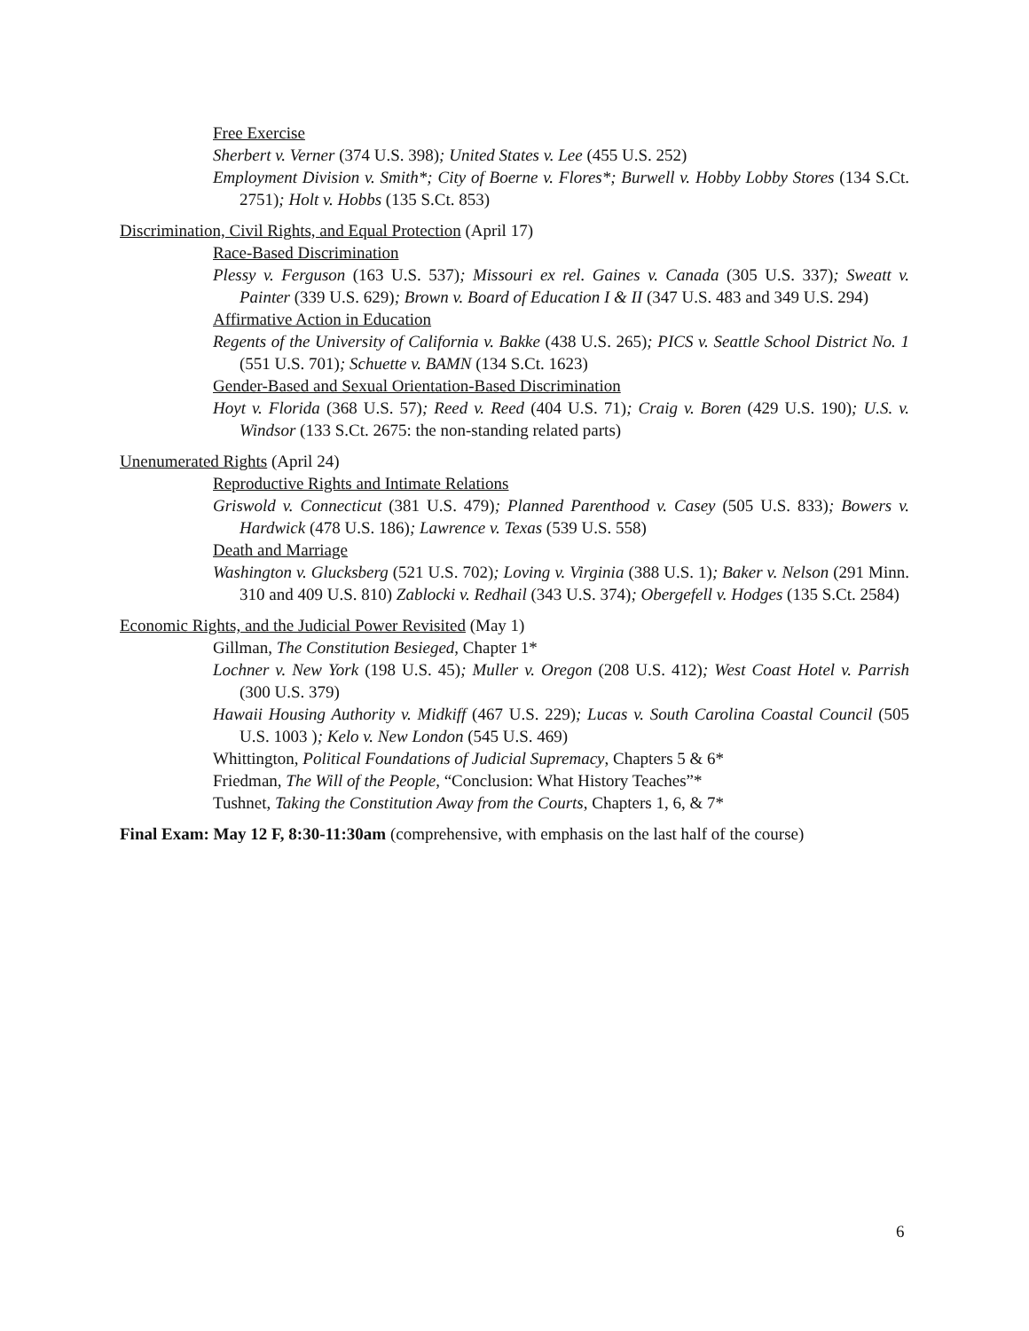Free Exercise
Sherbert v. Verner (374 U.S. 398); United States v. Lee (455 U.S. 252)
Employment Division v. Smith*; City of Boerne v. Flores*; Burwell v. Hobby Lobby Stores (134 S.Ct. 2751); Holt v. Hobbs (135 S.Ct. 853)
Discrimination, Civil Rights, and Equal Protection (April 17)
Race-Based Discrimination
Plessy v. Ferguson (163 U.S. 537); Missouri ex rel. Gaines v. Canada (305 U.S. 337); Sweatt v. Painter (339 U.S. 629); Brown v. Board of Education I & II (347 U.S. 483 and 349 U.S. 294)
Affirmative Action in Education
Regents of the University of California v. Bakke (438 U.S. 265); PICS v. Seattle School District No. 1 (551 U.S. 701); Schuette v. BAMN (134 S.Ct. 1623)
Gender-Based and Sexual Orientation-Based Discrimination
Hoyt v. Florida (368 U.S. 57); Reed v. Reed (404 U.S. 71); Craig v. Boren (429 U.S. 190); U.S. v. Windsor (133 S.Ct. 2675: the non-standing related parts)
Unenumerated Rights (April 24)
Reproductive Rights and Intimate Relations
Griswold v. Connecticut (381 U.S. 479); Planned Parenthood v. Casey (505 U.S. 833); Bowers v. Hardwick (478 U.S. 186); Lawrence v. Texas (539 U.S. 558)
Death and Marriage
Washington v. Glucksberg (521 U.S. 702); Loving v. Virginia (388 U.S. 1); Baker v. Nelson (291 Minn. 310 and 409 U.S. 810) Zablocki v. Redhail (343 U.S. 374); Obergefell v. Hodges (135 S.Ct. 2584)
Economic Rights, and the Judicial Power Revisited (May 1)
Gillman, The Constitution Besieged, Chapter 1*
Lochner v. New York (198 U.S. 45); Muller v. Oregon (208 U.S. 412); West Coast Hotel v. Parrish (300 U.S. 379)
Hawaii Housing Authority v. Midkiff (467 U.S. 229); Lucas v. South Carolina Coastal Council (505 U.S. 1003 ); Kelo v. New London (545 U.S. 469)
Whittington, Political Foundations of Judicial Supremacy, Chapters 5 & 6*
Friedman, The Will of the People, “Conclusion: What History Teaches”*
Tushnet, Taking the Constitution Away from the Courts, Chapters 1, 6, & 7*
Final Exam: May 12 F, 8:30-11:30am (comprehensive, with emphasis on the last half of the course)
6